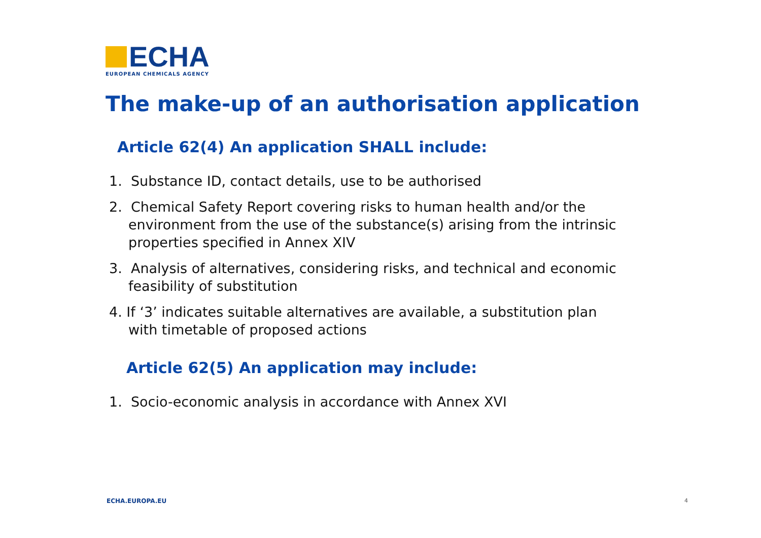ECHA
EUROPEAN CHEMICALS AGENCY
The make-up of an authorisation application
Article 62(4) An application SHALL include:
1. Substance ID, contact details, use to be authorised
2. Chemical Safety Report covering risks to human health and/or the environment from the use of the substance(s) arising from the intrinsic properties specified in Annex XIV
3. Analysis of alternatives, considering risks, and technical and economic feasibility of substitution
4. If ‘3’ indicates suitable alternatives are available, a substitution plan with timetable of proposed actions
Article 62(5) An application may include:
1. Socio-economic analysis in accordance with Annex XVI
ECHA.EUROPA.EU 4